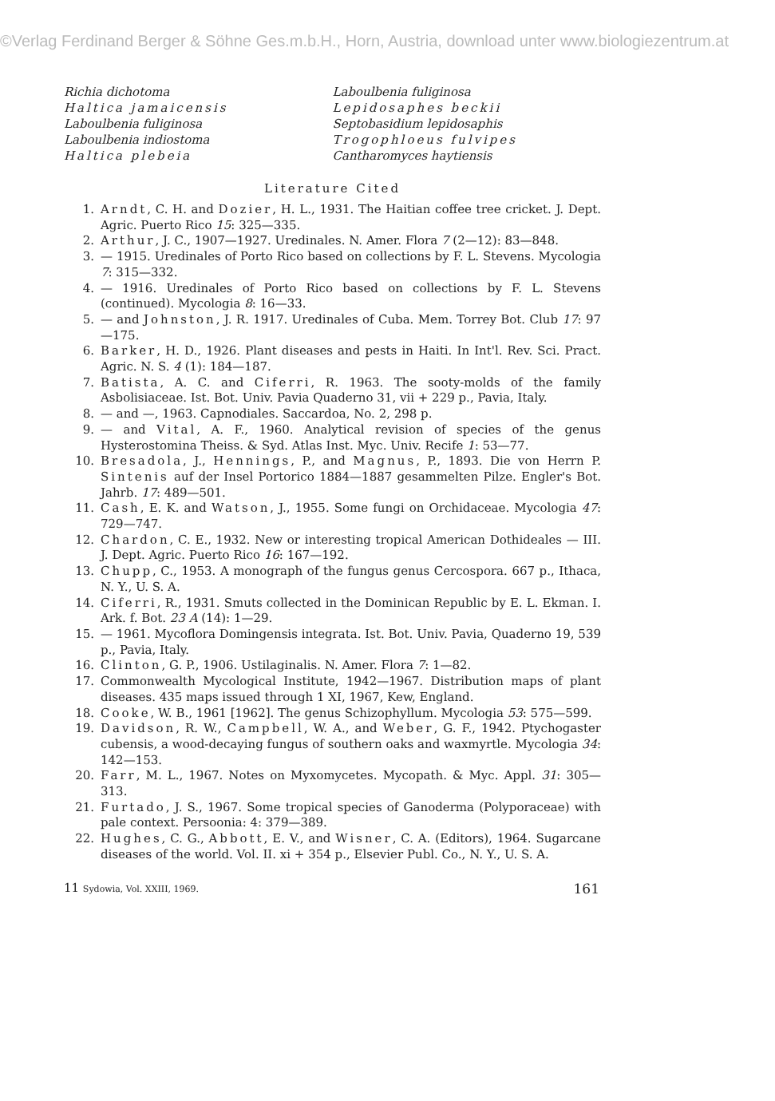©Verlag Ferdinand Berger & Söhne Ges.m.b.H., Horn, Austria, download unter www.biologiezentrum.at
Richia dichotoma
Haltica jamaicensis
Laboulbenia fuliginosa
Laboulbenia indiostoma
Haltica plebeia
Laboulbenia fuliginosa
Lepidosaphes beckii
Septobasidium lepidosaphis
Trogophloeus fulvipes
Cantharomyces haytiensis
Literature Cited
1. Arndt, C. H. and Dozier, H. L., 1931. The Haitian coffee tree cricket. J. Dept. Agric. Puerto Rico 15: 325—335.
2. Arthur, J. C., 1907—1927. Uredinales. N. Amer. Flora 7 (2—12): 83—848.
3. — 1915. Uredinales of Porto Rico based on collections by F. L. Stevens. Mycologia 7: 315—332.
4. — 1916. Uredinales of Porto Rico based on collections by F. L. Stevens (continued). Mycologia 8: 16—33.
5. — and Johnston, J. R. 1917. Uredinales of Cuba. Mem. Torrey Bot. Club 17: 97—175.
6. Barker, H. D., 1926. Plant diseases and pests in Haiti. In Int'l. Rev. Sci. Pract. Agric. N. S. 4 (1): 184—187.
7. Batista, A. C. and Ciferri, R. 1963. The sooty-molds of the family Asbolisiaceae. Ist. Bot. Univ. Pavia Quaderno 31, vii + 229 p., Pavia, Italy.
8. — and —, 1963. Capnodiales. Saccardoa, No. 2, 298 p.
9. — and Vital, A. F., 1960. Analytical revision of species of the genus Hysterostomina Theiss. & Syd. Atlas Inst. Myc. Univ. Recife 1: 53—77.
10. Bresadola, J., Hennings, P., and Magnus, P., 1893. Die von Herrn P. Sintenis auf der Insel Portorico 1884—1887 gesammelten Pilze. Engler's Bot. Jahrb. 17: 489—501.
11. Cash, E. K. and Watson, J., 1955. Some fungi on Orchidaceae. Mycologia 47: 729—747.
12. Chardon, C. E., 1932. New or interesting tropical American Dothideales — III. J. Dept. Agric. Puerto Rico 16: 167—192.
13. Chupp, C., 1953. A monograph of the fungus genus Cercospora. 667 p., Ithaca, N. Y., U. S. A.
14. Ciferri, R., 1931. Smuts collected in the Dominican Republic by E. L. Ekman. I. Ark. f. Bot. 23 A (14): 1—29.
15. — 1961. Mycoflora Domingensis integrata. Ist. Bot. Univ. Pavia, Quaderno 19, 539 p., Pavia, Italy.
16. Clinton, G. P., 1906. Ustilaginalis. N. Amer. Flora 7: 1—82.
17. Commonwealth Mycological Institute, 1942—1967. Distribution maps of plant diseases. 435 maps issued through 1 XI, 1967, Kew, England.
18. Cooke, W. B., 1961 [1962]. The genus Schizophyllum. Mycologia 53: 575—599.
19. Davidson, R. W., Campbell, W. A., and Weber, G. F., 1942. Ptychogaster cubensis, a wood-decaying fungus of southern oaks and waxmyrtle. Mycologia 34: 142—153.
20. Farr, M. L., 1967. Notes on Myxomycetes. Mycopath. & Myc. Appl. 31: 305—313.
21. Furtado, J. S., 1967. Some tropical species of Ganoderma (Polyporaceae) with pale context. Persoonia: 4: 379—389.
22. Hughes, C. G., Abbott, E. V., and Wisner, C. A. (Editors), 1964. Sugarcane diseases of the world. Vol. II. xi + 354 p., Elsevier Publ. Co., N. Y., U. S. A.
11 Sydowia, Vol. XXIII, 1969. 161